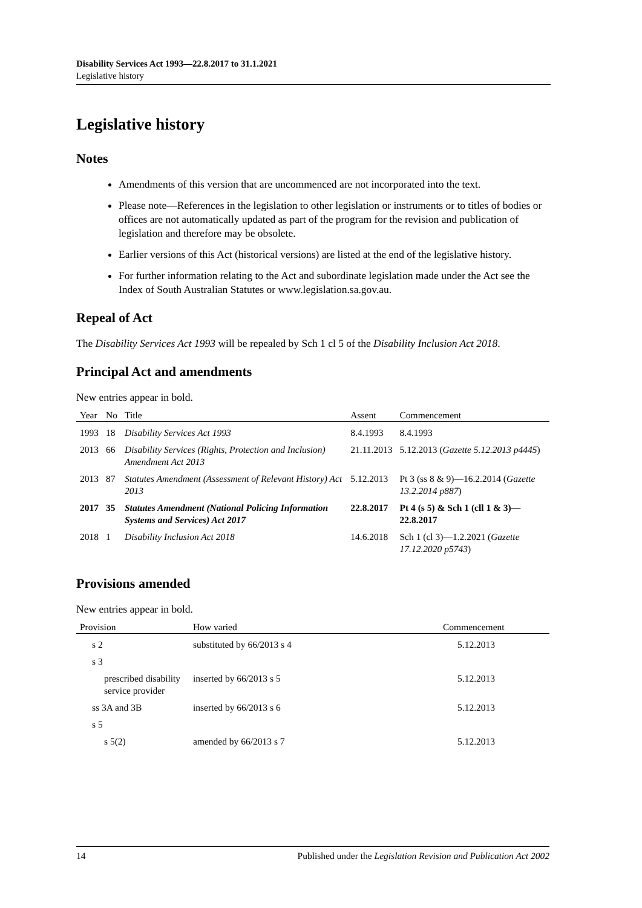Disability Services Act 1993—22.8.2017 to 31.1.2021
Legislative history
Legislative history
Notes
Amendments of this version that are uncommenced are not incorporated into the text.
Please note—References in the legislation to other legislation or instruments or to titles of bodies or offices are not automatically updated as part of the program for the revision and publication of legislation and therefore may be obsolete.
Earlier versions of this Act (historical versions) are listed at the end of the legislative history.
For further information relating to the Act and subordinate legislation made under the Act see the Index of South Australian Statutes or www.legislation.sa.gov.au.
Repeal of Act
The Disability Services Act 1993 will be repealed by Sch 1 cl 5 of the Disability Inclusion Act 2018.
Principal Act and amendments
New entries appear in bold.
| Year | No | Title | Assent | Commencement |
| --- | --- | --- | --- | --- |
| 1993 | 18 | Disability Services Act 1993 | 8.4.1993 | 8.4.1993 |
| 2013 | 66 | Disability Services (Rights, Protection and Inclusion) Amendment Act 2013 | 21.11.2013 | 5.12.2013 ( Gazette 5.12.2013 p4445 ) |
| 2013 | 87 | Statutes Amendment (Assessment of Relevant History) Act 2013 | 5.12.2013 | Pt 3 (ss 8 & 9)—16.2.2014 ( Gazette 13.2.2014 p887 ) |
| 2017 | 35 | Statutes Amendment (National Policing Information Systems and Services) Act 2017 | 22.8.2017 | Pt 4 (s 5) & Sch 1 (cll 1 & 3)—22.8.2017 |
| 2018 | 1 | Disability Inclusion Act 2018 | 14.6.2018 | Sch 1 (cl 3)—1.2.2021 ( Gazette 17.12.2020 p5743 ) |
Provisions amended
New entries appear in bold.
| Provision | How varied | Commencement |
| --- | --- | --- |
| s 2 | substituted by 66/2013 s 4 | 5.12.2013 |
| s 3 | | |
| prescribed disability service provider | inserted by 66/2013 s 5 | 5.12.2013 |
| ss 3A and 3B | inserted by 66/2013 s 6 | 5.12.2013 |
| s 5 | | |
| s 5(2) | amended by 66/2013 s 7 | 5.12.2013 |
14 Published under the Legislation Revision and Publication Act 2002